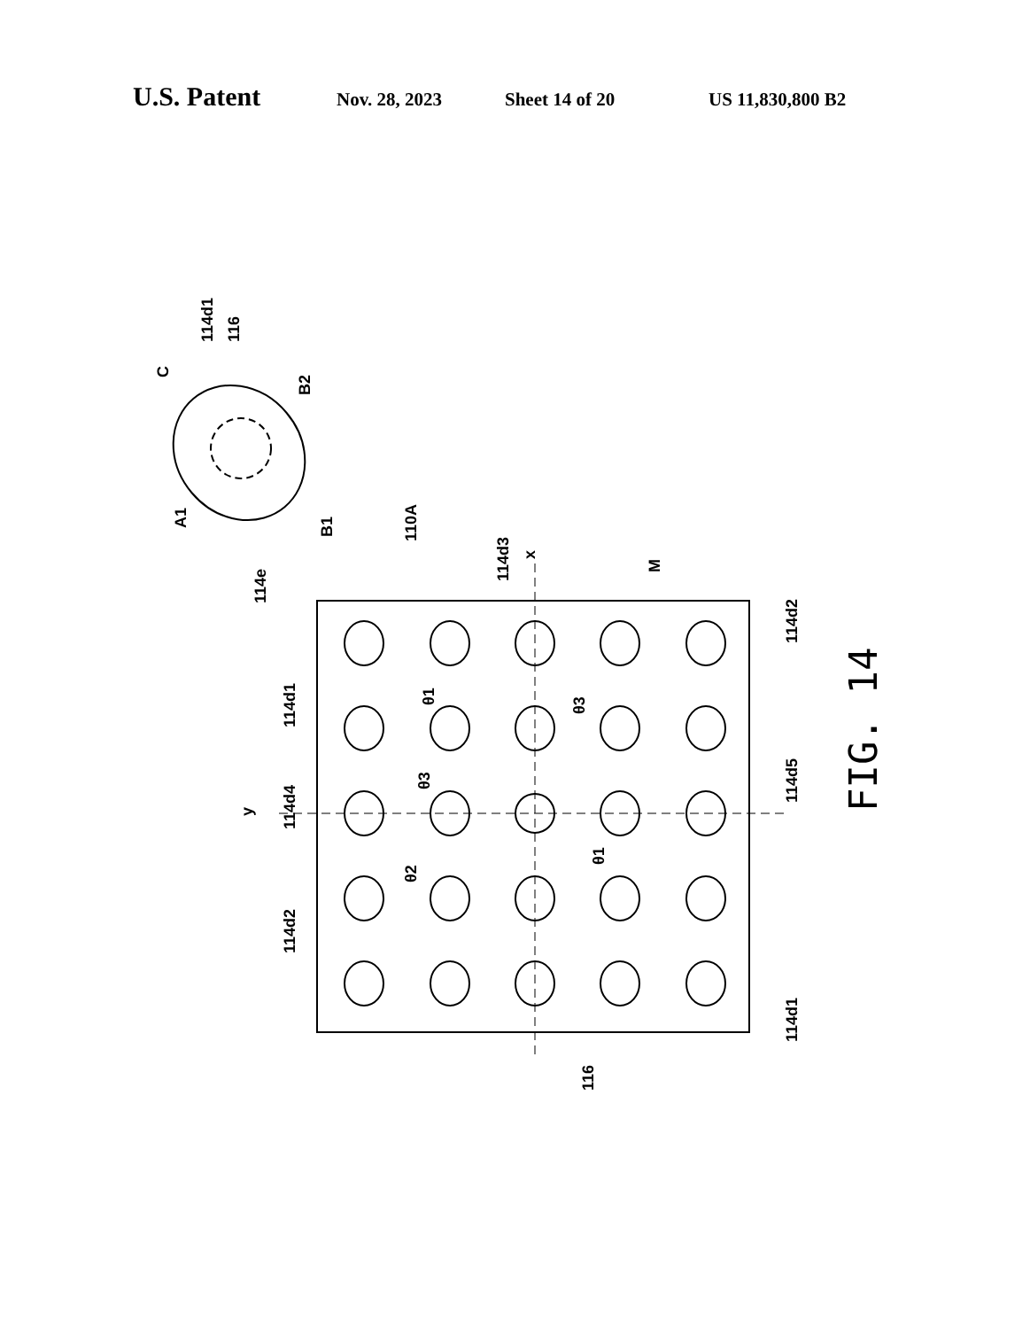U.S. Patent Nov. 28, 2023 Sheet 14 of 20 US 11,830,800 B2
110A
114d3
x
M
114d2
114d1
114d5
114d4
y
114d2
114d1
116
θ1
θ3
θ3
θ2
θ1
A1
B1
B2
C
114d1
116
114e
FIG. 14